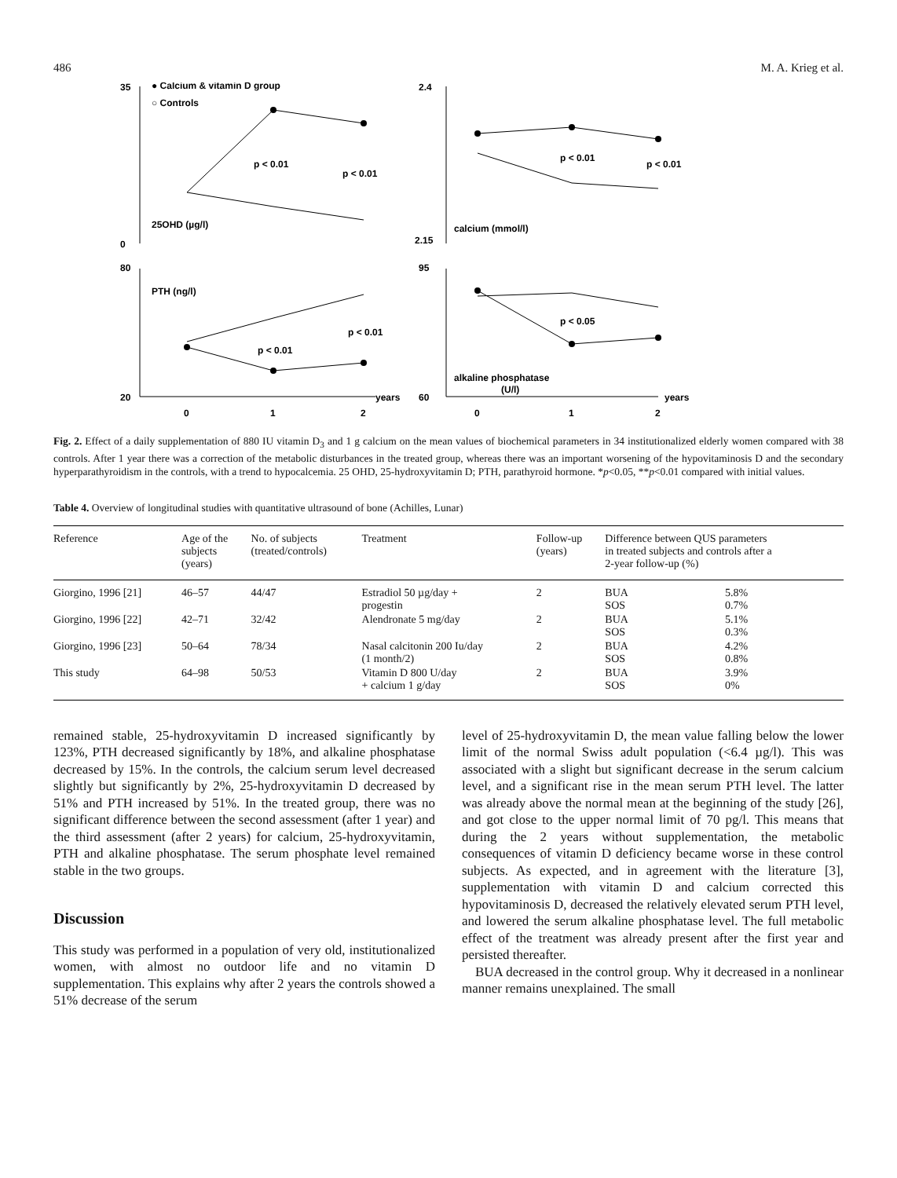486 M. A. Krieg et al.
● Calcium & vitamin D group
○ Controls
25OHD (µg/l)
p < 0.01
p < 0.01
35
0
2.4
2.15
calcium (mmol/l)
p < 0.01
p < 0.01
80
20
PTH (ng/l)
p < 0.01
p < 0.01
95
60
alkaline phosphatase
(U/l)
p < 0.05
years
years
0
1
2
0
1
2
Fig. 2. Effect of a daily supplementation of 880 IU vitamin D<sub>3</sub> and 1 g calcium on the mean values of biochemical parameters in 34 institutionalized elderly women compared with 38 controls. After 1 year there was a correction of the metabolic disturbances in the treated group, whereas there was an important worsening of the hypovitaminosis D and the secondary hyperparathyroidism in the controls, with a trend to hypocalcemia. 25 OHD, 25-hydroxyvitamin D; PTH, parathyroid hormone. *p<0.05, **p<0.01 compared with initial values.
Table 4. Overview of longitudinal studies with quantitative ultrasound of bone (Achilles, Lunar)
| Reference | Age of the subjects (years) | No. of subjects (treated/controls) | Treatment | Follow-up (years) | Difference between QUS parameters in treated subjects and controls after a 2-year follow-up (%) | |
| --- | --- | --- | --- | --- | --- | --- |
| Giorgino, 1996 [21] | 46–57 | 44/47 | Estradiol 50 µg/day + progestin | 2 | BUA SOS | 5.8% 0.7% |
| Giorgino, 1996 [22] | 42–71 | 32/42 | Alendronate 5 mg/day | 2 | BUA SOS | 5.1% 0.3% |
| Giorgino, 1996 [23] | 50–64 | 78/34 | Nasal calcitonin 200 Iu/day (1 month/2) | 2 | BUA SOS | 4.2% 0.8% |
| This study | 64–98 | 50/53 | Vitamin D 800 U/day + calcium 1 g/day | 2 | BUA SOS | 3.9% 0% |
remained stable, 25-hydroxyvitamin D increased significantly by 123%, PTH decreased significantly by 18%, and alkaline phosphatase decreased by 15%. In the controls, the calcium serum level decreased slightly but significantly by 2%, 25-hydroxyvitamin D decreased by 51% and PTH increased by 51%. In the treated group, there was no significant difference between the second assessment (after 1 year) and the third assessment (after 2 years) for calcium, 25-hydroxyvitamin, PTH and alkaline phosphatase. The serum phosphate level remained stable in the two groups.
Discussion
This study was performed in a population of very old, institutionalized women, with almost no outdoor life and no vitamin D supplementation. This explains why after 2 years the controls showed a 51% decrease of the serum
level of 25-hydroxyvitamin D, the mean value falling below the lower limit of the normal Swiss adult population (<6.4 µg/l). This was associated with a slight but significant decrease in the serum calcium level, and a significant rise in the mean serum PTH level. The latter was already above the normal mean at the beginning of the study [26], and got close to the upper normal limit of 70 pg/l. This means that during the 2 years without supplementation, the metabolic consequences of vitamin D deficiency became worse in these control subjects. As expected, and in agreement with the literature [3], supplementation with vitamin D and calcium corrected this hypovitaminosis D, decreased the relatively elevated serum PTH level, and lowered the serum alkaline phosphatase level. The full metabolic effect of the treatment was already present after the first year and persisted thereafter.
BUA decreased in the control group. Why it decreased in a nonlinear manner remains unexplained. The small